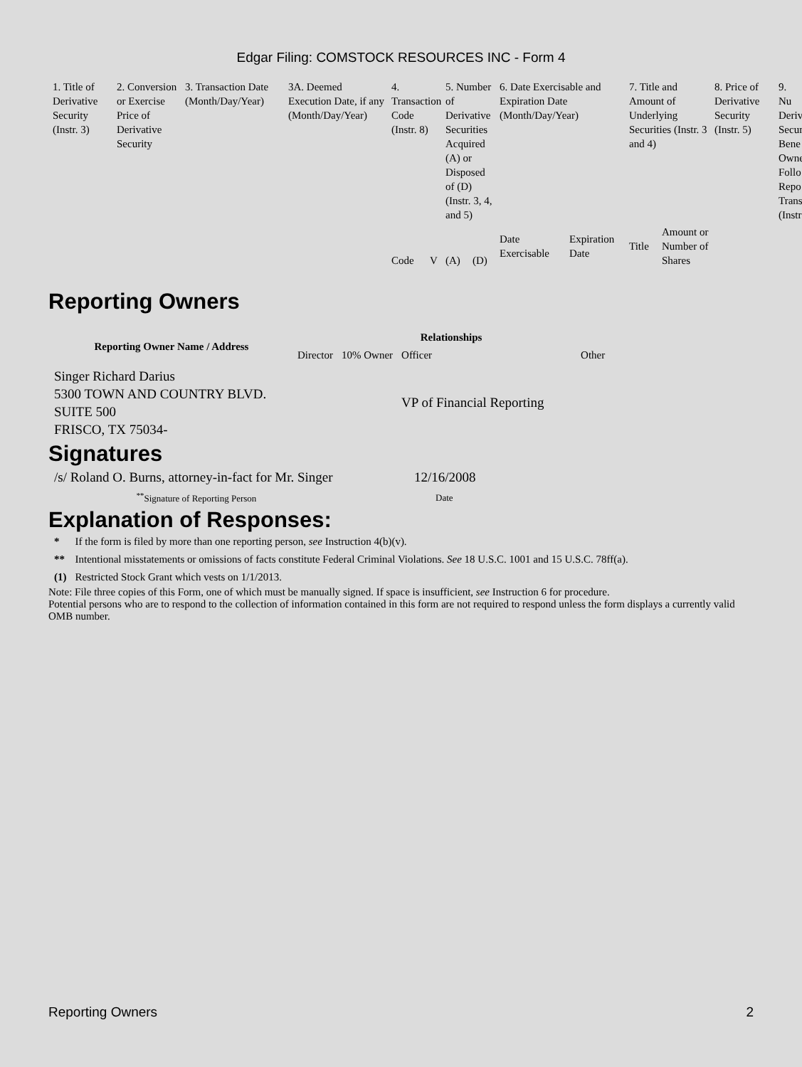Edgar Filing: COMSTOCK RESOURCES INC - Form 4
| 1. Title of Derivative Security (Instr. 3) | 2. Conversion or Exercise Price of Derivative Security | 3. Transaction Date (Month/Day/Year) | 3A. Deemed Execution Date, if any (Month/Day/Year) | 4. Transaction Code (Instr. 8) | | 5. Number of Derivative Securities Acquired (A) or Disposed of (D) (Instr. 3, 4, and 5) | | 6. Date Exercisable and Expiration Date (Month/Day/Year) | | 7. Title and Amount of Underlying Securities (Instr. 3 and 4) | | 8. Price of Derivative Security (Instr. 5) | 9. Nu Deriv Secur Bene Owne Follo Repo Trans (Instr |
| | | | | Code | V | (A) | (D) | Date Exercisable | Expiration Date | Title | Amount or Number of Shares | | |
Reporting Owners
| Reporting Owner Name / Address | Relationships | | | |
| --- | --- | --- | --- | --- |
| | Director | 10% Owner | Officer | Other |
| Singer Richard Darius 5300 TOWN AND COUNTRY BLVD. SUITE 500 FRISCO, TX 75034- | | | VP of Financial Reporting | |
Signatures
| /s/ Roland O. Burns, attorney-in-fact for Mr. Singer | 12/16/2008 |
| <sup>**</sup> Signature of Reporting Person | Date |
Explanation of Responses:
| * | If the form is filed by more than one reporting person, see Instruction 4(b)(v). |
| ** | Intentional misstatements or omissions of facts constitute Federal Criminal Violations. See 18 U.S.C. 1001 and 15 U.S.C. 78ff(a). |
| (1) | Restricted Stock Grant which vests on 1/1/2013. |
Note: File three copies of this Form, one of which must be manually signed. If space is insufficient, see Instruction 6 for procedure.
Potential persons who are to respond to the collection of information contained in this form are not required to respond unless the form displays a currently valid OMB number.
Reporting Owners 2